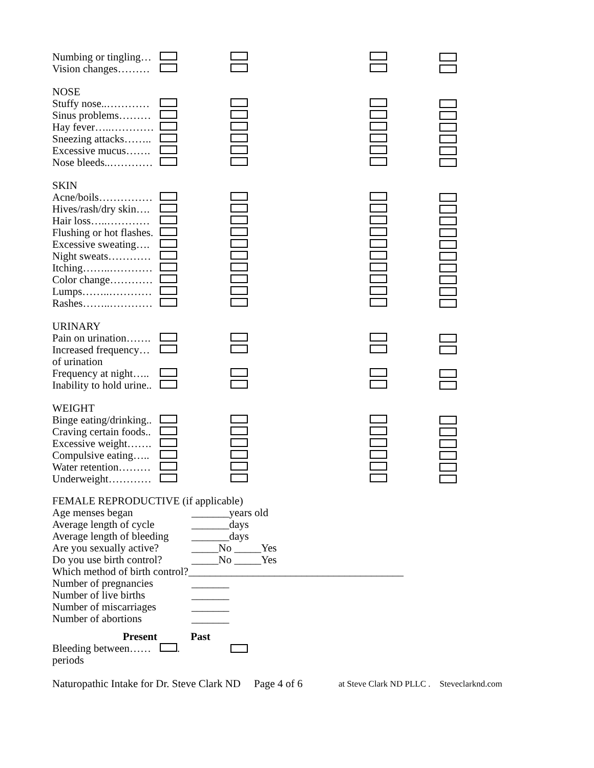Numbing or tingling…
Vision changes………
NOSE
Stuffy nose..…………
Sinus problems………
Hay fever…..…………
Sneezing attacks……..
Excessive mucus…….
Nose bleeds..…………
SKIN
Acne/boils……………
Hives/rash/dry skin….
Hair loss…..…………
Flushing or hot flashes.
Excessive sweating….
Night sweats…………
Itching……..…………
Color change…………
Lumps……..…………
Rashes……..…………
URINARY
Pain on urination…….
Increased frequency…
of urination
Frequency at night…..
Inability to hold urine..
WEIGHT
Binge eating/drinking..
Craving certain foods..
Excessive weight…….
Compulsive eating…..
Water retention………
Underweight…………
FEMALE REPRODUCTIVE (if applicable)
Age menses began _______years old
Average length of cycle _______days
Average length of bleeding _______days
Are you sexually active? _____No _____Yes
Do you use birth control? _____No _____Yes
Which method of birth control?________________________________________
Number of pregnancies _______
Number of live births _______
Number of miscarriages _______
Number of abortions _______
Present Past
Bleeding between…… .
periods
Naturopathic Intake for Dr. Steve Clark ND Page 4 of 6 at Steve Clark ND PLLC . Steveclarknd.com